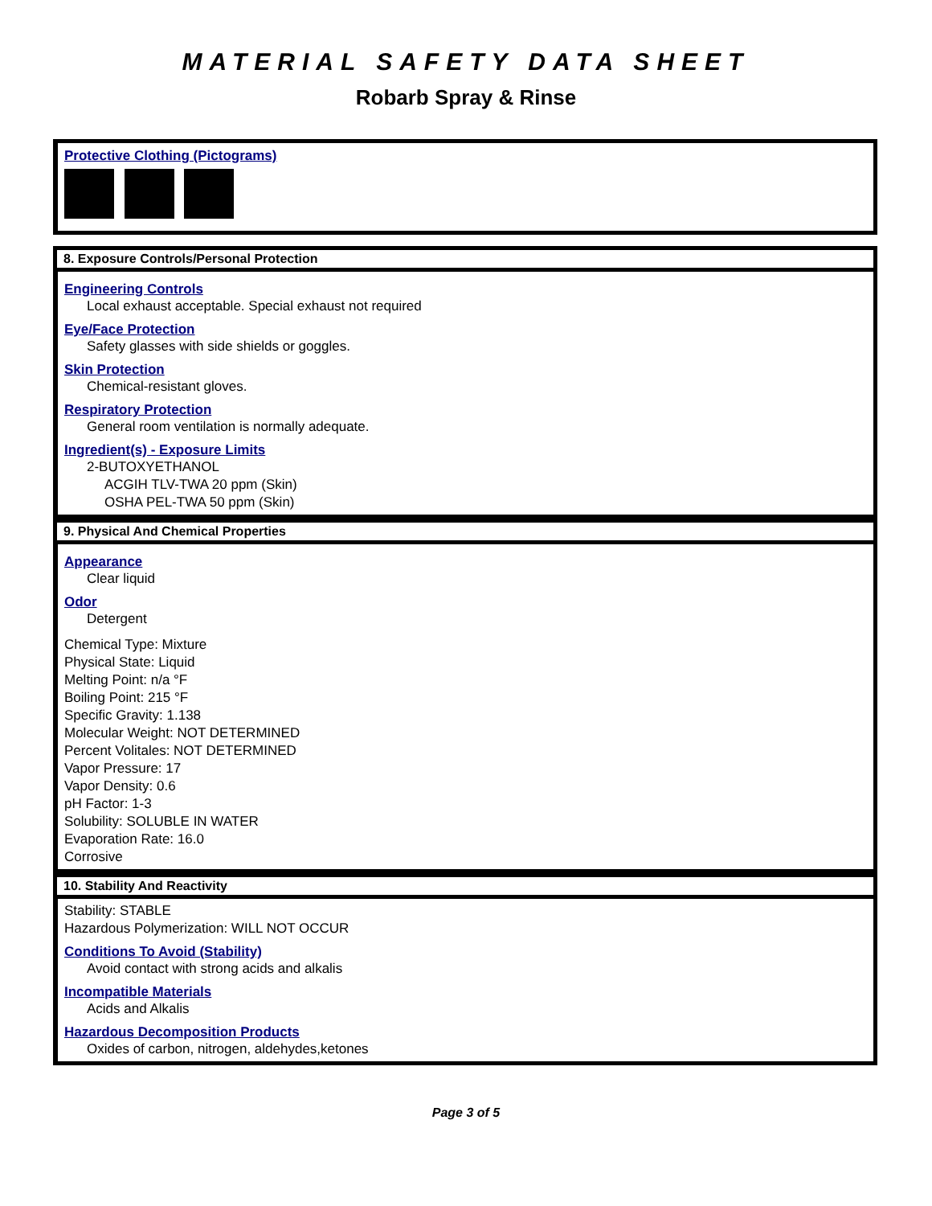MATERIAL SAFETY DATA SHEET
Robarb Spray & Rinse
Protective Clothing (Pictograms)
8. Exposure Controls/Personal Protection
Engineering Controls
Local exhaust acceptable. Special exhaust not required
Eye/Face Protection
Safety glasses with side shields or goggles.
Skin Protection
Chemical-resistant gloves.
Respiratory Protection
General room ventilation is normally adequate.
Ingredient(s) - Exposure Limits
2-BUTOXYETHANOL
ACGIH TLV-TWA 20 ppm (Skin)
OSHA PEL-TWA 50 ppm (Skin)
9. Physical And Chemical Properties
Appearance
Clear liquid
Odor
Detergent
Chemical Type: Mixture
Physical State: Liquid
Melting Point: n/a °F
Boiling Point: 215 °F
Specific Gravity: 1.138
Molecular Weight: NOT DETERMINED
Percent Volitales: NOT DETERMINED
Vapor Pressure: 17
Vapor Density: 0.6
pH Factor: 1-3
Solubility: SOLUBLE IN WATER
Evaporation Rate: 16.0
Corrosive
10. Stability And Reactivity
Stability: STABLE
Hazardous Polymerization: WILL NOT OCCUR
Conditions To Avoid (Stability)
Avoid contact with strong acids and alkalis
Incompatible Materials
Acids and Alkalis
Hazardous Decomposition Products
Oxides of carbon, nitrogen, aldehydes,ketones
Page 3 of 5